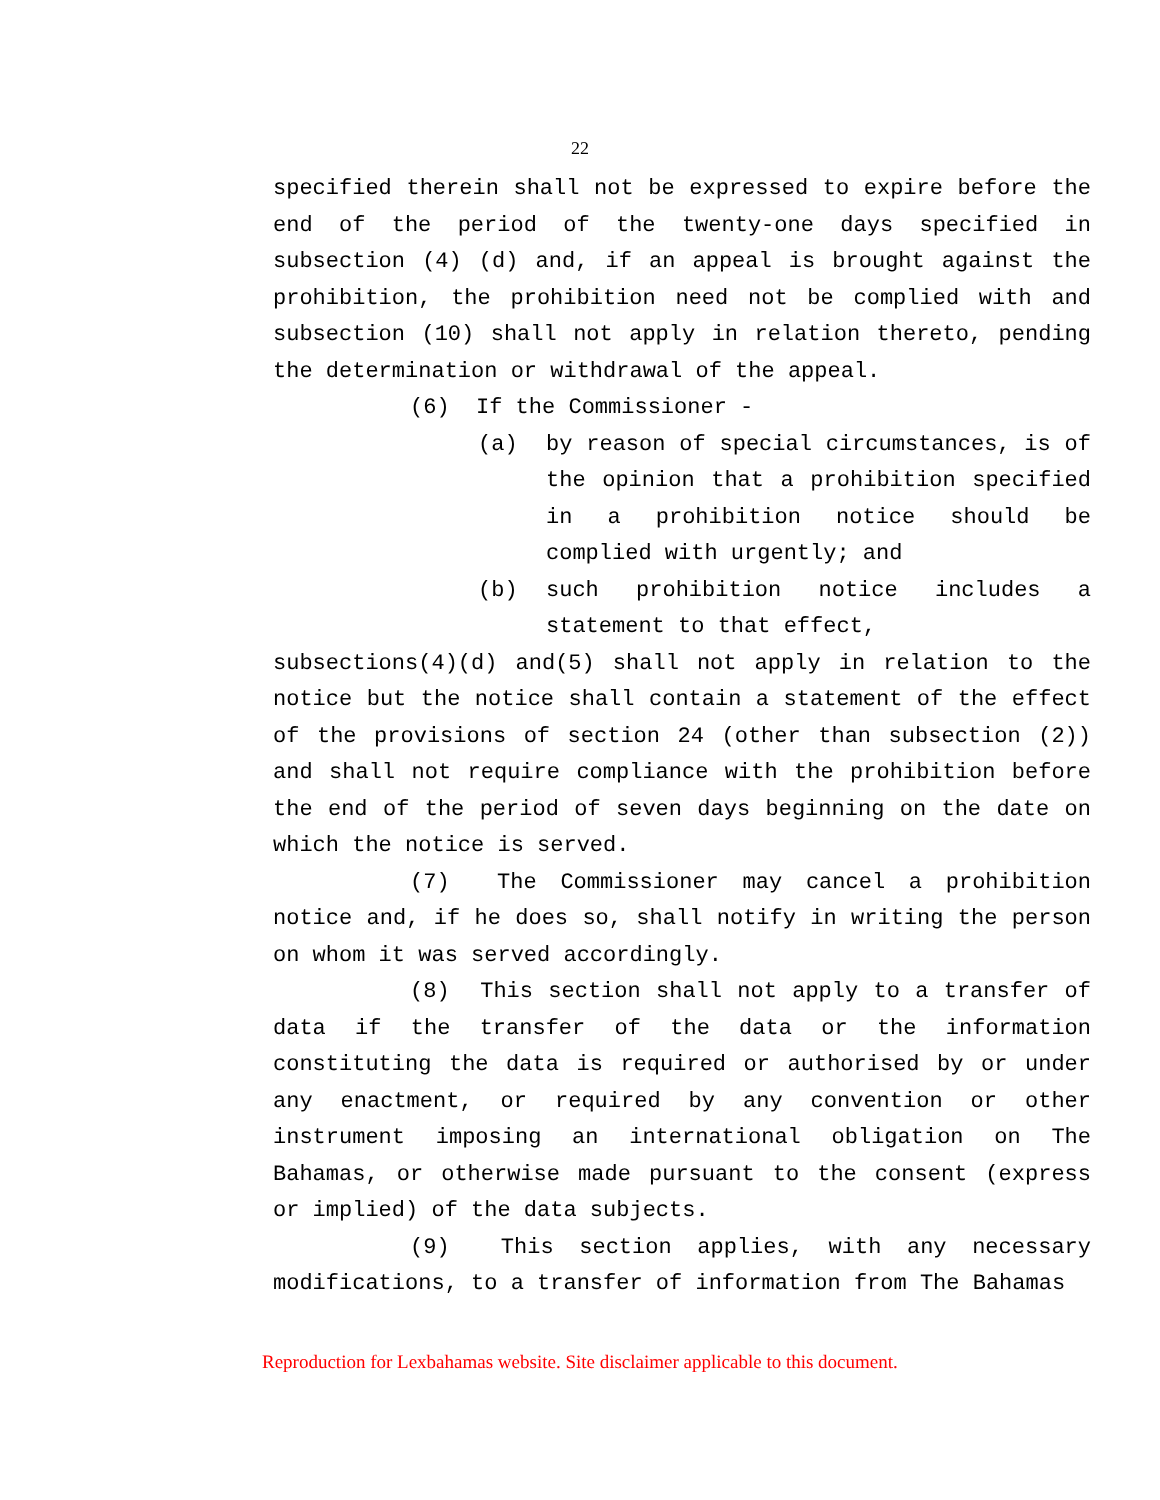22
specified therein shall not be expressed to expire before the end of the period of the twenty-one days specified in subsection (4) (d) and, if an appeal is brought against the prohibition, the prohibition need not be complied with and subsection (10) shall not apply in relation thereto, pending the determination or withdrawal of the appeal.
(6) If the Commissioner -
(a) by reason of special circumstances, is of the opinion that a prohibition specified in a prohibition notice should be complied with urgently; and
(b) such prohibition notice includes a statement to that effect,
subsections(4)(d) and(5) shall not apply in relation to the notice but the notice shall contain a statement of the effect of the provisions of section 24 (other than subsection (2)) and shall not require compliance with the prohibition before the end of the period of seven days beginning on the date on which the notice is served.
(7) The Commissioner may cancel a prohibition notice and, if he does so, shall notify in writing the person on whom it was served accordingly.
(8) This section shall not apply to a transfer of data if the transfer of the data or the information constituting the data is required or authorised by or under any enactment, or required by any convention or other instrument imposing an international obligation on The Bahamas, or otherwise made pursuant to the consent (express or implied) of the data subjects.
(9) This section applies, with any necessary modifications, to a transfer of information from The Bahamas
Reproduction for Lexbahamas website. Site disclaimer applicable to this document.